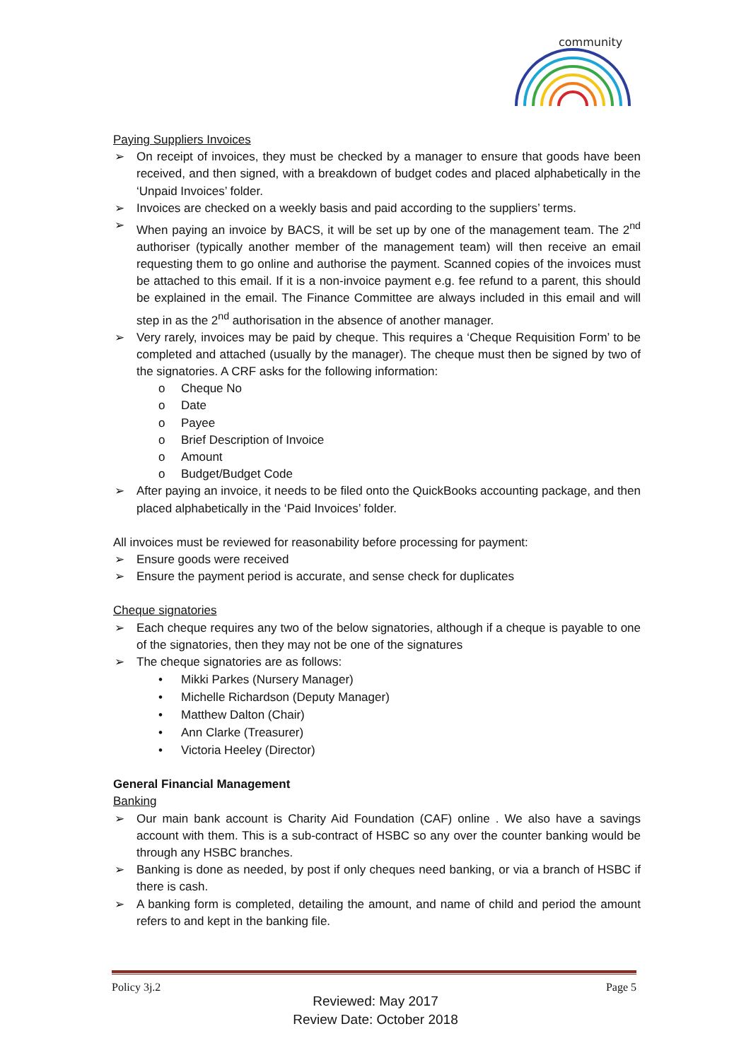community
Paying Suppliers Invoices
➢ On receipt of invoices, they must be checked by a manager to ensure that goods have been received, and then signed, with a breakdown of budget codes and placed alphabetically in the ‘Unpaid Invoices’ folder.
➢ Invoices are checked on a weekly basis and paid according to the suppliers’ terms.
➢ When paying an invoice by BACS, it will be set up by one of the management team. The 2<sup>nd</sup> authoriser (typically another member of the management team) will then receive an email requesting them to go online and authorise the payment. Scanned copies of the invoices must be attached to this email. If it is a non-invoice payment e.g. fee refund to a parent, this should be explained in the email. The Finance Committee are always included in this email and will step in as the 2<sup>nd</sup> authorisation in the absence of another manager.
➢ Very rarely, invoices may be paid by cheque. This requires a ‘Cheque Requisition Form’ to be completed and attached (usually by the manager). The cheque must then be signed by two of the signatories. A CRF asks for the following information:
o Cheque No
o Date
o Payee
o Brief Description of Invoice
o Amount
o Budget/Budget Code
➢ After paying an invoice, it needs to be filed onto the QuickBooks accounting package, and then placed alphabetically in the ‘Paid Invoices’ folder.
All invoices must be reviewed for reasonability before processing for payment:
➢ Ensure goods were received
➢ Ensure the payment period is accurate, and sense check for duplicates
Cheque signatories
➢ Each cheque requires any two of the below signatories, although if a cheque is payable to one of the signatories, then they may not be one of the signatures
➢ The cheque signatories are as follows:
• Mikki Parkes (Nursery Manager)
• Michelle Richardson (Deputy Manager)
• Matthew Dalton (Chair)
• Ann Clarke (Treasurer)
• Victoria Heeley (Director)
General Financial Management
Banking
➢ Our main bank account is Charity Aid Foundation (CAF) online . We also have a savings account with them. This is a sub-contract of HSBC so any over the counter banking would be through any HSBC branches.
➢ Banking is done as needed, by post if only cheques need banking, or via a branch of HSBC if there is cash.
➢ A banking form is completed, detailing the amount, and name of child and period the amount refers to and kept in the banking file.
Policy 3j.2 Page 5
Reviewed: May 2017
Review Date: October 2018